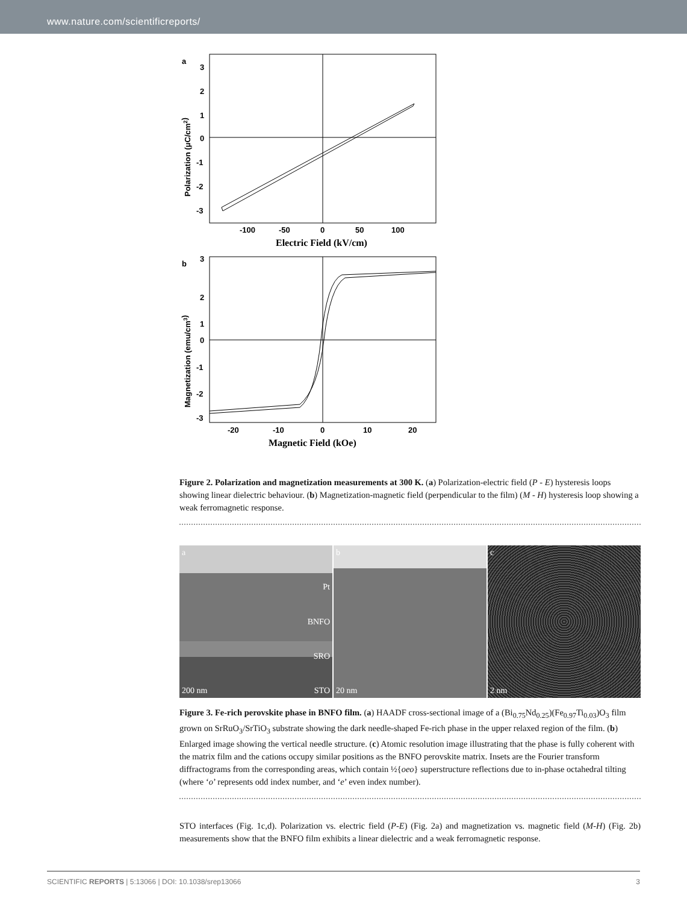www.nature.com/scientificreports/
a
3
2
1
0
-1
-2
-3
-100
-50
0
50
100
Electric Field (kV/cm)
Polarization (μC/cm2)
b
3
2
1
0
-1
-2
-3
-20
-10
0
10
20
Magnetic Field (kOe)
Magnetization (emu/cm3)
Figure 2. Polarization and magnetization measurements at 300 K. (a) Polarization-electric field (P - E) hysteresis loops showing linear dielectric behaviour. (b) Magnetization-magnetic field (perpendicular to the film) (M - H) hysteresis loop showing a weak ferromagnetic response.
a
Pt
BNFO
SRO
200 nm STO
b
20 nm
c
2 nm
Figure 3. Fe-rich perovskite phase in BNFO film. (a) HAADF cross-sectional image of a (Bi<sub>0.75</sub>Nd<sub>0.25</sub>)(Fe<sub>0.97</sub>Ti<sub>0.03</sub>)O<sub>3</sub> film grown on SrRuO<sub>3</sub>/SrTiO<sub>3</sub> substrate showing the dark needle-shaped Fe-rich phase in the upper relaxed region of the film. (b) Enlarged image showing the vertical needle structure. (c) Atomic resolution image illustrating that the phase is fully coherent with the matrix film and the cations occupy similar positions as the BNFO perovskite matrix. Insets are the Fourier transform diffractograms from the corresponding areas, which contain ½{oeo} superstructure reflections due to in-phase octahedral tilting (where ‘o’ represents odd index number, and ‘e’ even index number).
STO interfaces (Fig. 1c,d). Polarization vs. electric field (P-E) (Fig. 2a) and magnetization vs. magnetic field (M-H) (Fig. 2b) measurements show that the BNFO film exhibits a linear dielectric and a weak ferromagnetic response.
SCIENTIFIC REPORTS | 5:13066 | DOI: 10.1038/srep13066 3